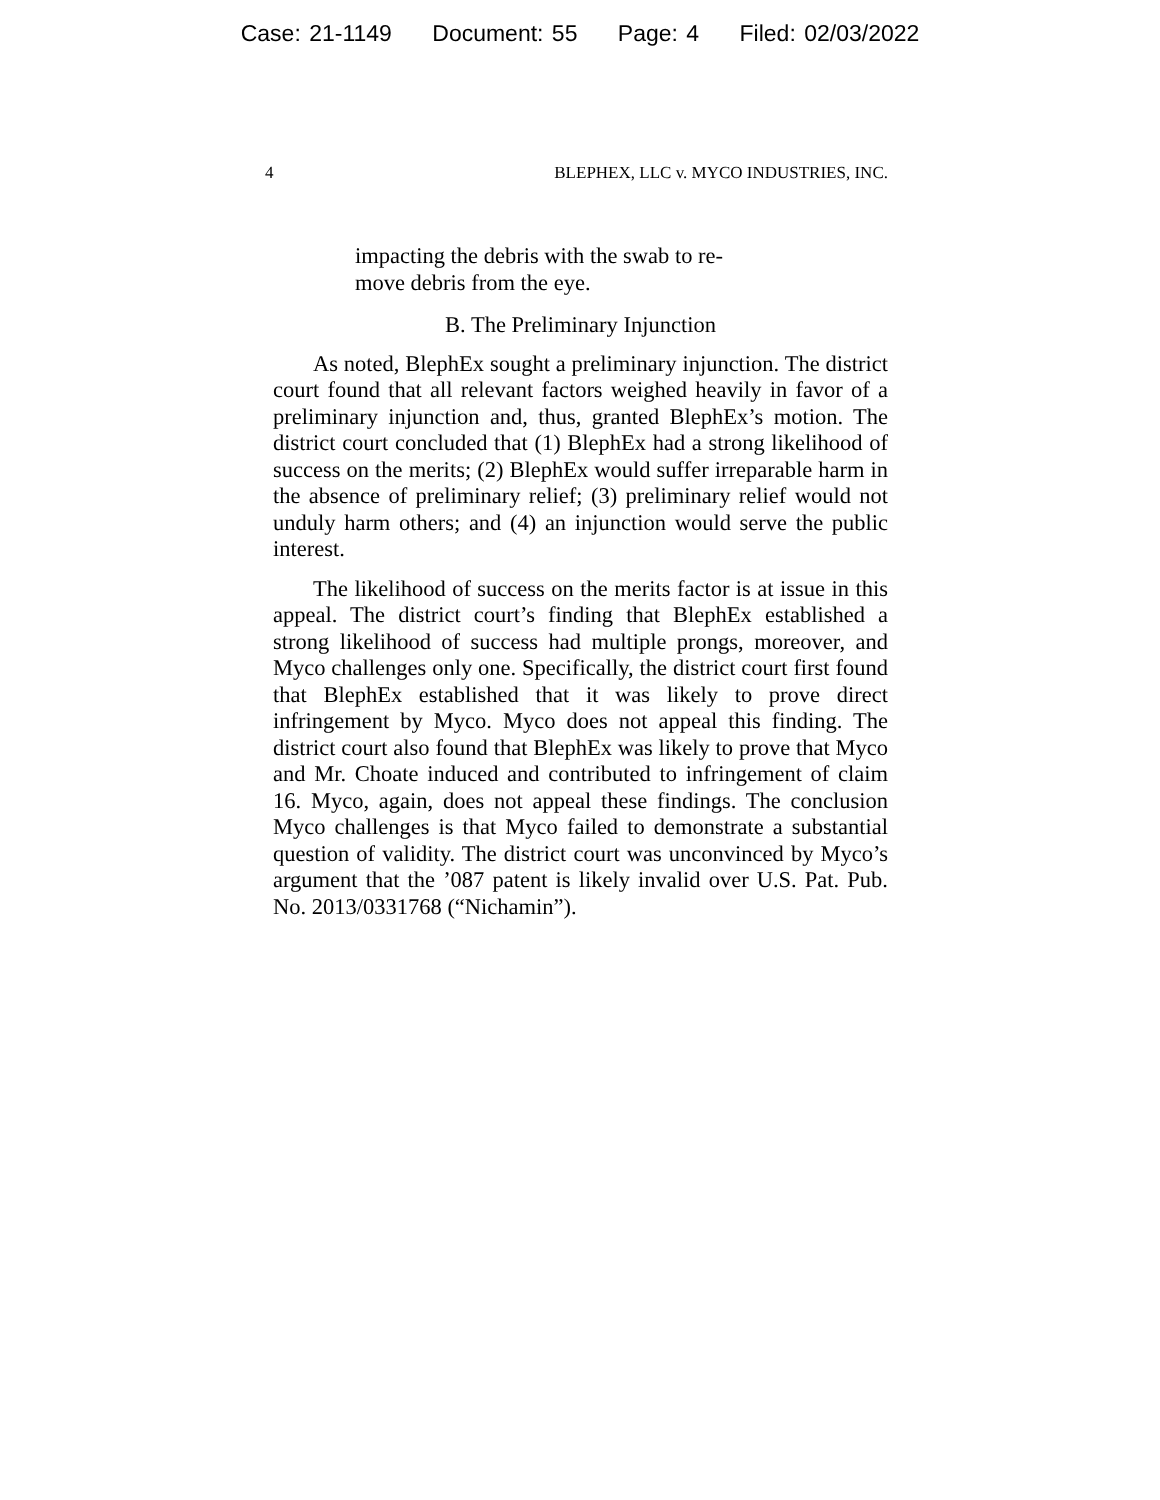Case: 21-1149 Document: 55 Page: 4 Filed: 02/03/2022
4 BLEPHEX, LLC v. MYCO INDUSTRIES, INC.
impacting the debris with the swab to re-
move debris from the eye.
B. The Preliminary Injunction
As noted, BlephEx sought a preliminary injunction. The district court found that all relevant factors weighed heavily in favor of a preliminary injunction and, thus, granted BlephEx’s motion. The district court concluded that (1) BlephEx had a strong likelihood of success on the merits; (2) BlephEx would suffer irreparable harm in the absence of preliminary relief; (3) preliminary relief would not unduly harm others; and (4) an injunction would serve the public interest.
The likelihood of success on the merits factor is at issue in this appeal. The district court’s finding that BlephEx established a strong likelihood of success had multiple prongs, moreover, and Myco challenges only one. Specifically, the district court first found that BlephEx established that it was likely to prove direct infringement by Myco. Myco does not appeal this finding. The district court also found that BlephEx was likely to prove that Myco and Mr. Choate induced and contributed to infringement of claim 16. Myco, again, does not appeal these findings. The conclusion Myco challenges is that Myco failed to demonstrate a substantial question of validity. The district court was unconvinced by Myco’s argument that the ’087 patent is likely invalid over U.S. Pat. Pub. No. 2013/0331768 (“Nichamin”).